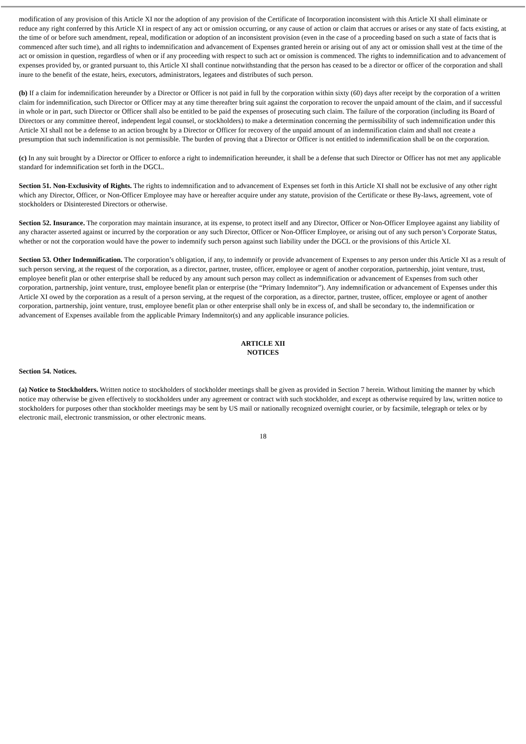modification of any provision of this Article XI nor the adoption of any provision of the Certificate of Incorporation inconsistent with this Article XI shall eliminate or reduce any right conferred by this Article XI in respect of any act or omission occurring, or any cause of action or claim that accrues or arises or any state of facts existing, at the time of or before such amendment, repeal, modification or adoption of an inconsistent provision (even in the case of a proceeding based on such a state of facts that is commenced after such time), and all rights to indemnification and advancement of Expenses granted herein or arising out of any act or omission shall vest at the time of the act or omission in question, regardless of when or if any proceeding with respect to such act or omission is commenced. The rights to indemnification and to advancement of expenses provided by, or granted pursuant to, this Article XI shall continue notwithstanding that the person has ceased to be a director or officer of the corporation and shall inure to the benefit of the estate, heirs, executors, administrators, legatees and distributes of such person.
(b) If a claim for indemnification hereunder by a Director or Officer is not paid in full by the corporation within sixty (60) days after receipt by the corporation of a written claim for indemnification, such Director or Officer may at any time thereafter bring suit against the corporation to recover the unpaid amount of the claim, and if successful in whole or in part, such Director or Officer shall also be entitled to be paid the expenses of prosecuting such claim. The failure of the corporation (including its Board of Directors or any committee thereof, independent legal counsel, or stockholders) to make a determination concerning the permissibility of such indemnification under this Article XI shall not be a defense to an action brought by a Director or Officer for recovery of the unpaid amount of an indemnification claim and shall not create a presumption that such indemnification is not permissible. The burden of proving that a Director or Officer is not entitled to indemnification shall be on the corporation.
(c) In any suit brought by a Director or Officer to enforce a right to indemnification hereunder, it shall be a defense that such Director or Officer has not met any applicable standard for indemnification set forth in the DGCL.
Section 51. Non-Exclusivity of Rights. The rights to indemnification and to advancement of Expenses set forth in this Article XI shall not be exclusive of any other right which any Director, Officer, or Non-Officer Employee may have or hereafter acquire under any statute, provision of the Certificate or these By-laws, agreement, vote of stockholders or Disinterested Directors or otherwise.
Section 52. Insurance. The corporation may maintain insurance, at its expense, to protect itself and any Director, Officer or Non-Officer Employee against any liability of any character asserted against or incurred by the corporation or any such Director, Officer or Non-Officer Employee, or arising out of any such person’s Corporate Status, whether or not the corporation would have the power to indemnify such person against such liability under the DGCL or the provisions of this Article XI.
Section 53. Other Indemnification. The corporation’s obligation, if any, to indemnify or provide advancement of Expenses to any person under this Article XI as a result of such person serving, at the request of the corporation, as a director, partner, trustee, officer, employee or agent of another corporation, partnership, joint venture, trust, employee benefit plan or other enterprise shall be reduced by any amount such person may collect as indemnification or advancement of Expenses from such other corporation, partnership, joint venture, trust, employee benefit plan or enterprise (the “Primary Indemnitor”). Any indemnification or advancement of Expenses under this Article XI owed by the corporation as a result of a person serving, at the request of the corporation, as a director, partner, trustee, officer, employee or agent of another corporation, partnership, joint venture, trust, employee benefit plan or other enterprise shall only be in excess of, and shall be secondary to, the indemnification or advancement of Expenses available from the applicable Primary Indemnitor(s) and any applicable insurance policies.
ARTICLE XII
NOTICES
Section 54. Notices.
(a) Notice to Stockholders. Written notice to stockholders of stockholder meetings shall be given as provided in Section 7 herein. Without limiting the manner by which notice may otherwise be given effectively to stockholders under any agreement or contract with such stockholder, and except as otherwise required by law, written notice to stockholders for purposes other than stockholder meetings may be sent by US mail or nationally recognized overnight courier, or by facsimile, telegraph or telex or by electronic mail, electronic transmission, or other electronic means.
18